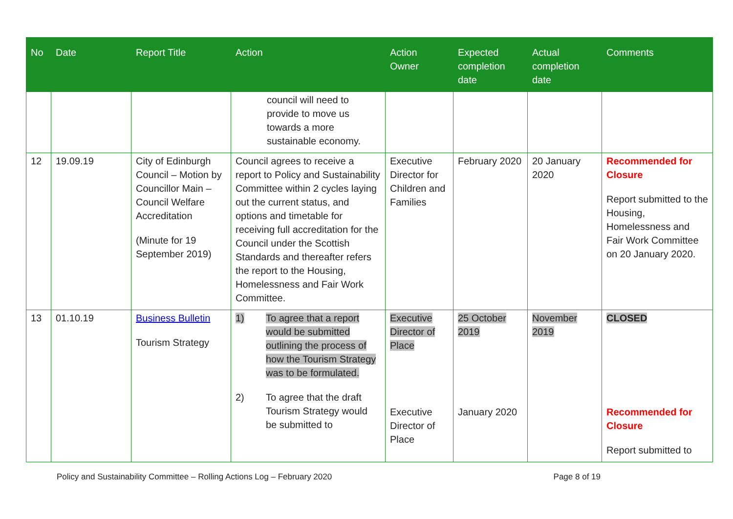| No | Date | Report Title | Action | Action Owner | Expected completion date | Actual completion date | Comments |
| --- | --- | --- | --- | --- | --- | --- | --- |
| | | | council will need to provide to move us towards a more sustainable economy. | | | | |
| 12 | 19.09.19 | City of Edinburgh Council – Motion by Councillor Main – Council Welfare Accreditation (Minute for 19 September 2019) | Council agrees to receive a report to Policy and Sustainability Committee within 2 cycles laying out the current status, and options and timetable for receiving full accreditation for the Council under the Scottish Standards and thereafter refers the report to the Housing, Homelessness and Fair Work Committee. | Executive Director for Children and Families | February 2020 | 20 January 2020 | Recommended for Closure Report submitted to the Housing, Homelessness and Fair Work Committee on 20 January 2020. |
| 13 | 01.10.19 | Business Bulletin Tourism Strategy | 1) To agree that a report would be submitted outlining the process of how the Tourism Strategy was to be formulated. 2) To agree that the draft Tourism Strategy would be submitted to | Executive Director of Place Executive Director of Place | 25 October 2019 January 2020 | November 2019 | CLOSED Recommended for Closure Report submitted to |
Policy and Sustainability Committee – Rolling Actions Log – February 2020 Page 8 of 19